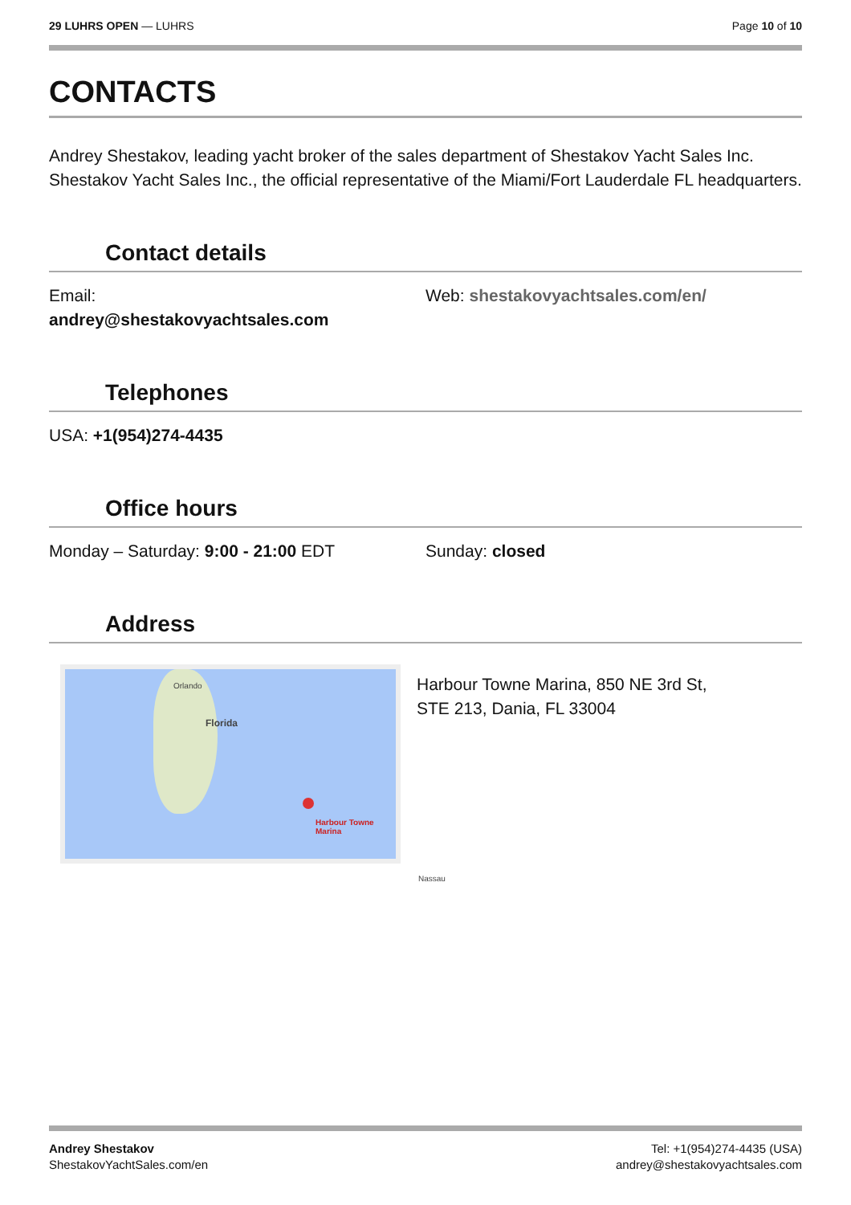29 LUHRS OPEN — LUHRS Page 10 of 10
CONTACTS
Andrey Shestakov, leading yacht broker of the sales department of Shestakov Yacht Sales Inc. Shestakov Yacht Sales Inc., the official representative of the Miami/Fort Lauderdale FL headquarters.
Contact details
Email:
andrey@shestakovyachtsales.com
Web: shestakovyachtsales.com/en/
Telephones
USA: +1(954)274-4435
Office hours
Monday – Saturday: 9:00 - 21:00 EDT Sunday: closed
Address
Orlando
Florida
Harbour Towne Marina
Nassau
Harbour Towne Marina, 850 NE 3rd St,
STE 213, Dania, FL 33004
Andrey Shestakov
ShestakovYachtSales.com/en
Tel: +1(954)274-4435 (USA)
andrey@shestakovyachtsales.com